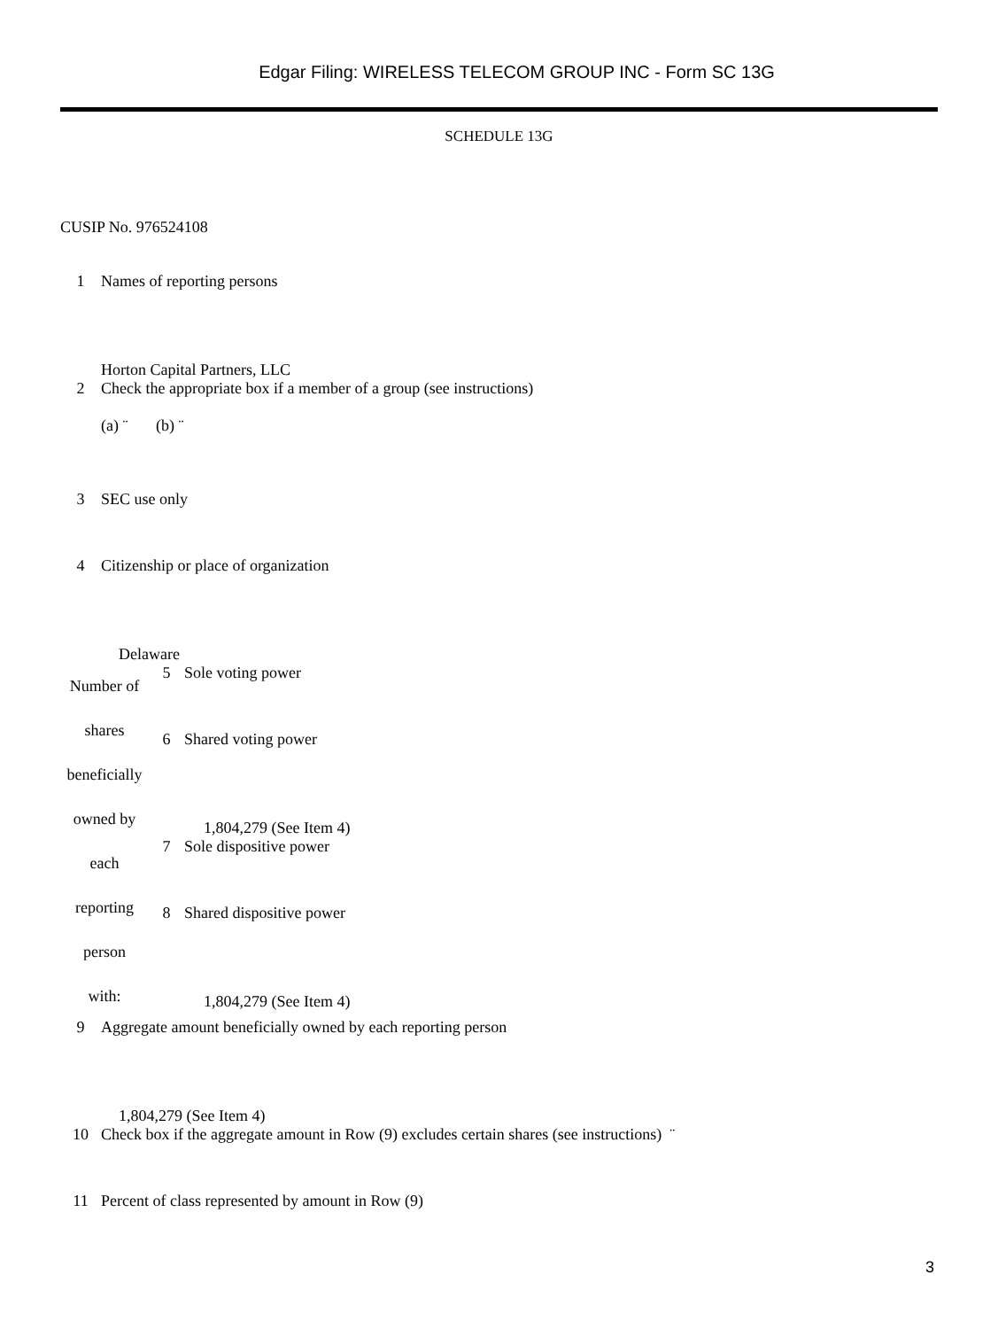Edgar Filing: WIRELESS TELECOM GROUP INC - Form SC 13G
SCHEDULE 13G
CUSIP No. 976524108
| 1 | Names of reporting persons |
| | Horton Capital Partners, LLC |
| 2 | Check the appropriate box if a member of a group (see instructions) (a) ¨ (b) ¨ |
| 3 | SEC use only |
| 4 | Citizenship or place of organization |
| | Delaware |
| Number of shares beneficially owned by each reporting person with: | / 5 / Sole voting power / / 6 / Shared voting power / / / 1,804,279 (See Item 4) / / 7 / Sole dispositive power / / 8 / Shared dispositive power / / / 1,804,279 (See Item 4) / |
| 9 | Aggregate amount beneficially owned by each reporting person |
| | 1,804,279 (See Item 4) |
| 10 | Check box if the aggregate amount in Row (9) excludes certain shares (see instructions) ¨ |
| 11 | Percent of class represented by amount in Row (9) |
3